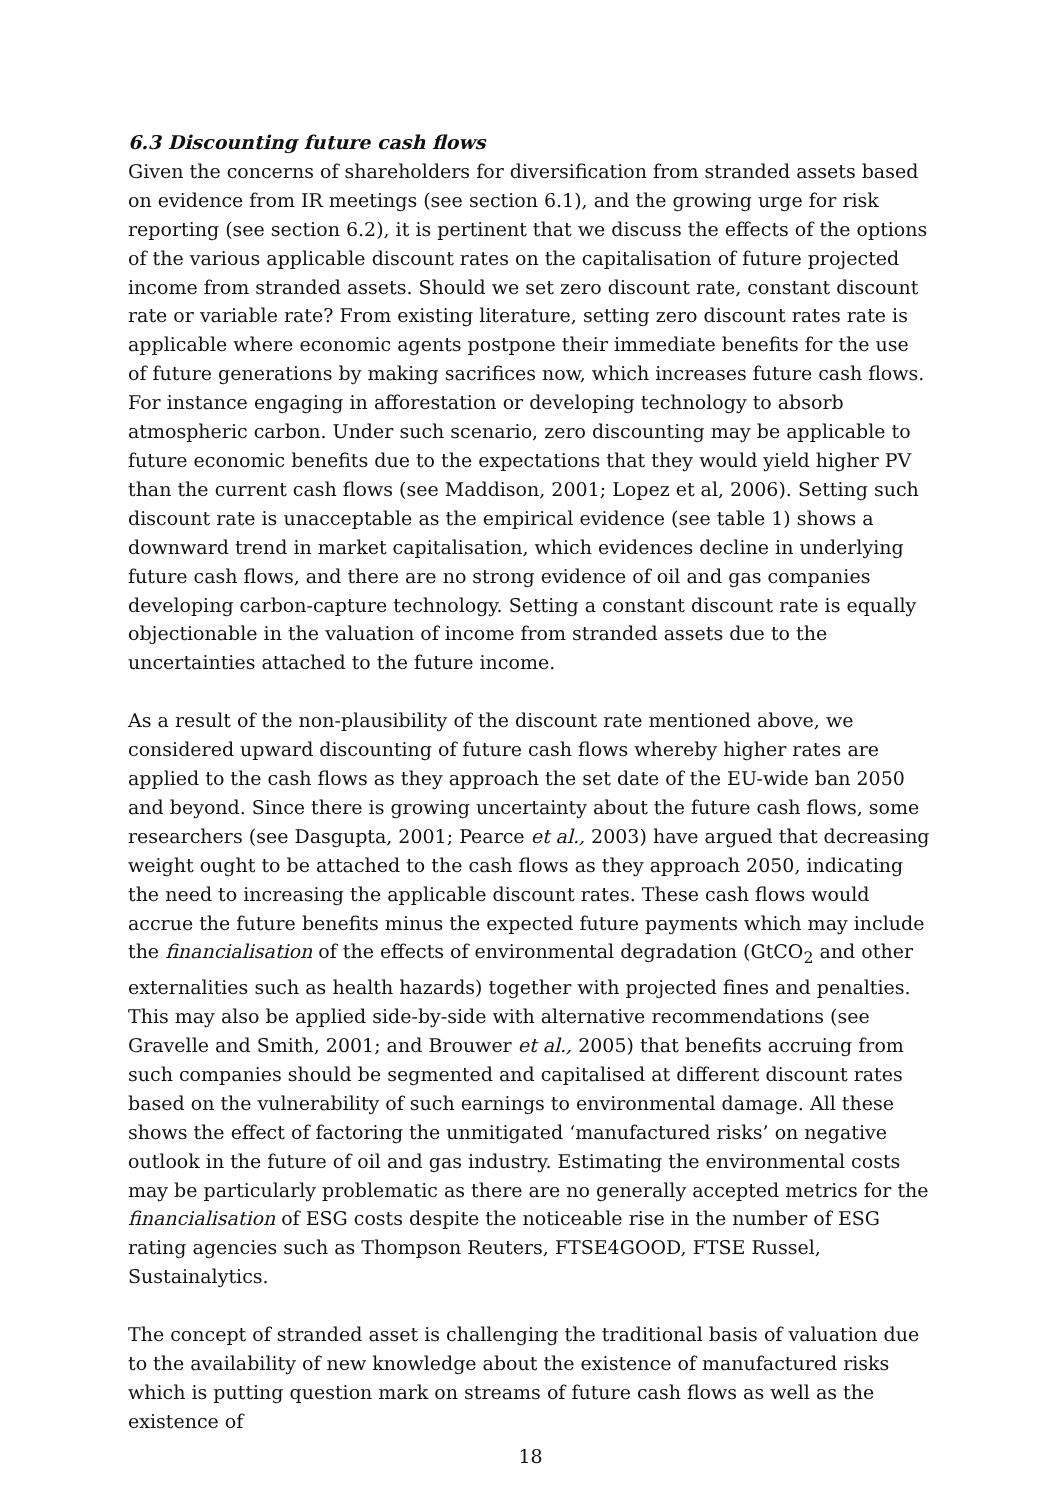6.3 Discounting future cash flows
Given the concerns of shareholders for diversification from stranded assets based on evidence from IR meetings (see section 6.1), and the growing urge for risk reporting (see section 6.2), it is pertinent that we discuss the effects of the options of the various applicable discount rates on the capitalisation of future projected income from stranded assets. Should we set zero discount rate, constant discount rate or variable rate? From existing literature, setting zero discount rates rate is applicable where economic agents postpone their immediate benefits for the use of future generations by making sacrifices now, which increases future cash flows. For instance engaging in afforestation or developing technology to absorb atmospheric carbon. Under such scenario, zero discounting may be applicable to future economic benefits due to the expectations that they would yield higher PV than the current cash flows (see Maddison, 2001; Lopez et al, 2006). Setting such discount rate is unacceptable as the empirical evidence (see table 1) shows a downward trend in market capitalisation, which evidences decline in underlying future cash flows, and there are no strong evidence of oil and gas companies developing carbon-capture technology. Setting a constant discount rate is equally objectionable in the valuation of income from stranded assets due to the uncertainties attached to the future income.
As a result of the non-plausibility of the discount rate mentioned above, we considered upward discounting of future cash flows whereby higher rates are applied to the cash flows as they approach the set date of the EU-wide ban 2050 and beyond. Since there is growing uncertainty about the future cash flows, some researchers (see Dasgupta, 2001; Pearce et al., 2003) have argued that decreasing weight ought to be attached to the cash flows as they approach 2050, indicating the need to increasing the applicable discount rates. These cash flows would accrue the future benefits minus the expected future payments which may include the financialisation of the effects of environmental degradation (GtCO<sub>2</sub> and other externalities such as health hazards) together with projected fines and penalties. This may also be applied side-by-side with alternative recommendations (see Gravelle and Smith, 2001; and Brouwer et al., 2005) that benefits accruing from such companies should be segmented and capitalised at different discount rates based on the vulnerability of such earnings to environmental damage. All these shows the effect of factoring the unmitigated ‘manufactured risks’ on negative outlook in the future of oil and gas industry. Estimating the environmental costs may be particularly problematic as there are no generally accepted metrics for the financialisation of ESG costs despite the noticeable rise in the number of ESG rating agencies such as Thompson Reuters, FTSE4GOOD, FTSE Russel, Sustainalytics.
The concept of stranded asset is challenging the traditional basis of valuation due to the availability of new knowledge about the existence of manufactured risks which is putting question mark on streams of future cash flows as well as the existence of
18